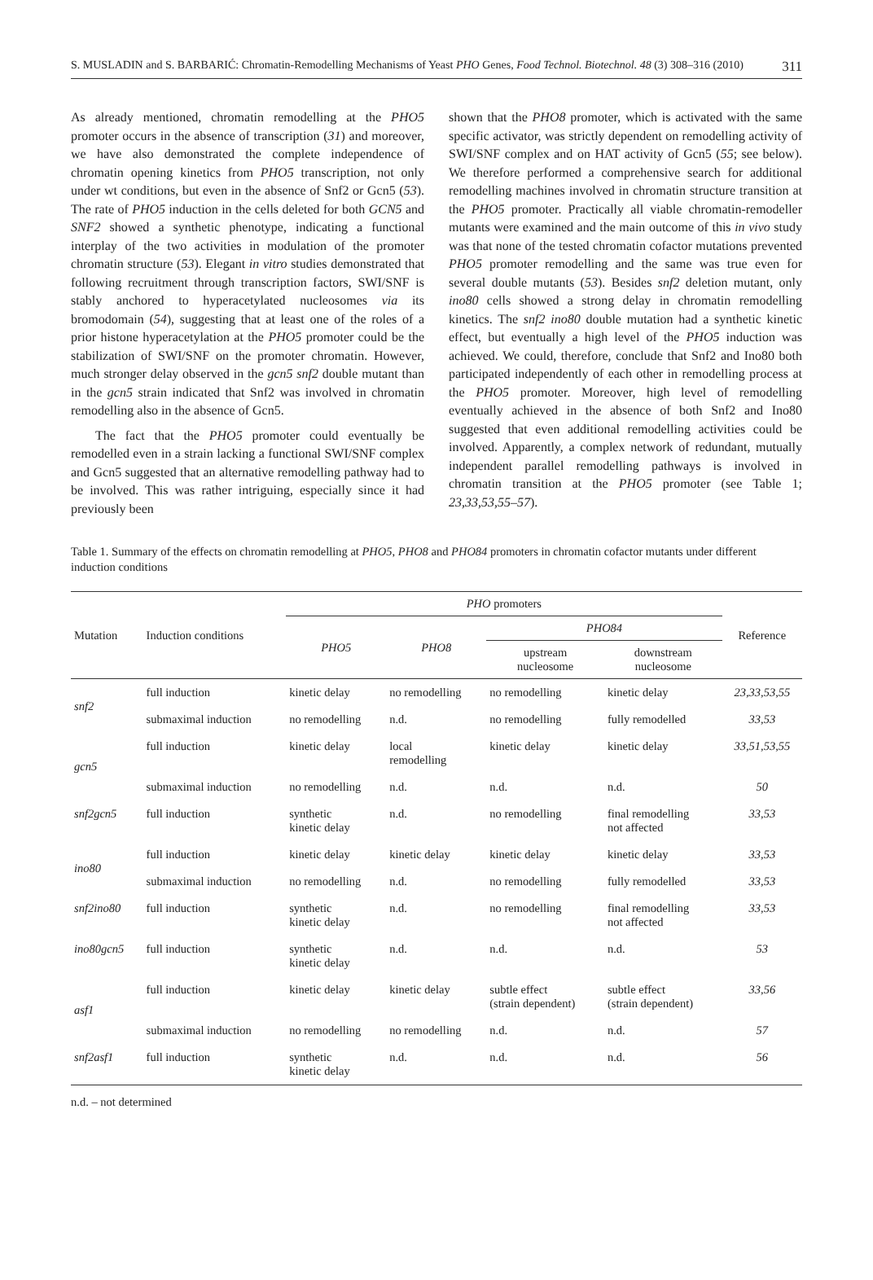311 S. MUSLADIN and S. BARBARIĆ: Chromatin-Remodelling Mechanisms of Yeast PHO Genes, Food Technol. Biotechnol. 48 (3) 308–316 (2010)
As already mentioned, chromatin remodelling at the PHO5 promoter occurs in the absence of transcription (31) and moreover, we have also demonstrated the complete independence of chromatin opening kinetics from PHO5 transcription, not only under wt conditions, but even in the absence of Snf2 or Gcn5 (53). The rate of PHO5 induction in the cells deleted for both GCN5 and SNF2 showed a synthetic phenotype, indicating a functional interplay of the two activities in modulation of the promoter chromatin structure (53). Elegant in vitro studies demonstrated that following recruitment through transcription factors, SWI/SNF is stably anchored to hyperacetylated nucleosomes via its bromodomain (54), suggesting that at least one of the roles of a prior histone hyperacetylation at the PHO5 promoter could be the stabilization of SWI/SNF on the promoter chromatin. However, much stronger delay observed in the gcn5 snf2 double mutant than in the gcn5 strain indicated that Snf2 was involved in chromatin remodelling also in the absence of Gcn5.
The fact that the PHO5 promoter could eventually be remodelled even in a strain lacking a functional SWI/SNF complex and Gcn5 suggested that an alternative remodelling pathway had to be involved. This was rather intriguing, especially since it had previously been
shown that the PHO8 promoter, which is activated with the same specific activator, was strictly dependent on remodelling activity of SWI/SNF complex and on HAT activity of Gcn5 (55; see below). We therefore performed a comprehensive search for additional remodelling machines involved in chromatin structure transition at the PHO5 promoter. Practically all viable chromatin-remodeller mutants were examined and the main outcome of this in vivo study was that none of the tested chromatin cofactor mutations prevented PHO5 promoter remodelling and the same was true even for several double mutants (53). Besides snf2 deletion mutant, only ino80 cells showed a strong delay in chromatin remodelling kinetics. The snf2 ino80 double mutation had a synthetic kinetic effect, but eventually a high level of the PHO5 induction was achieved. We could, therefore, conclude that Snf2 and Ino80 both participated independently of each other in remodelling process at the PHO5 promoter. Moreover, high level of remodelling eventually achieved in the absence of both Snf2 and Ino80 suggested that even additional remodelling activities could be involved. Apparently, a complex network of redundant, mutually independent parallel remodelling pathways is involved in chromatin transition at the PHO5 promoter (see Table 1; 23,33,53,55–57).
Table 1. Summary of the effects on chromatin remodelling at PHO5, PHO8 and PHO84 promoters in chromatin cofactor mutants under different induction conditions
| Mutation | Induction conditions | PHO promoters | | | | Reference |
| --- | --- | --- | --- | --- | --- | --- |
| | | PHO5 | PHO8 | PHO84 | | |
| | | | | upstream nucleosome | downstream nucleosome | |
| snf2 | full induction | kinetic delay | no remodelling | no remodelling | kinetic delay | 23,33,53,55 |
| | submaximal induction | no remodelling | n.d. | no remodelling | fully remodelled | 33,53 |
| gcn5 | full induction | kinetic delay | local remodelling | kinetic delay | kinetic delay | 33,51,53,55 |
| | submaximal induction | no remodelling | n.d. | n.d. | n.d. | 50 |
| snf2gcn5 | full induction | synthetic kinetic delay | n.d. | no remodelling | final remodelling not affected | 33,53 |
| ino80 | full induction | kinetic delay | kinetic delay | kinetic delay | kinetic delay | 33,53 |
| | submaximal induction | no remodelling | n.d. | no remodelling | fully remodelled | 33,53 |
| snf2ino80 | full induction | synthetic kinetic delay | n.d. | no remodelling | final remodelling not affected | 33,53 |
| ino80gcn5 | full induction | synthetic kinetic delay | n.d. | n.d. | n.d. | 53 |
| asf1 | full induction | kinetic delay | kinetic delay | subtle effect (strain dependent) | subtle effect (strain dependent) | 33,56 |
| | submaximal induction | no remodelling | no remodelling | n.d. | n.d. | 57 |
| snf2asf1 | full induction | synthetic kinetic delay | n.d. | n.d. | n.d. | 56 |
n.d. – not determined